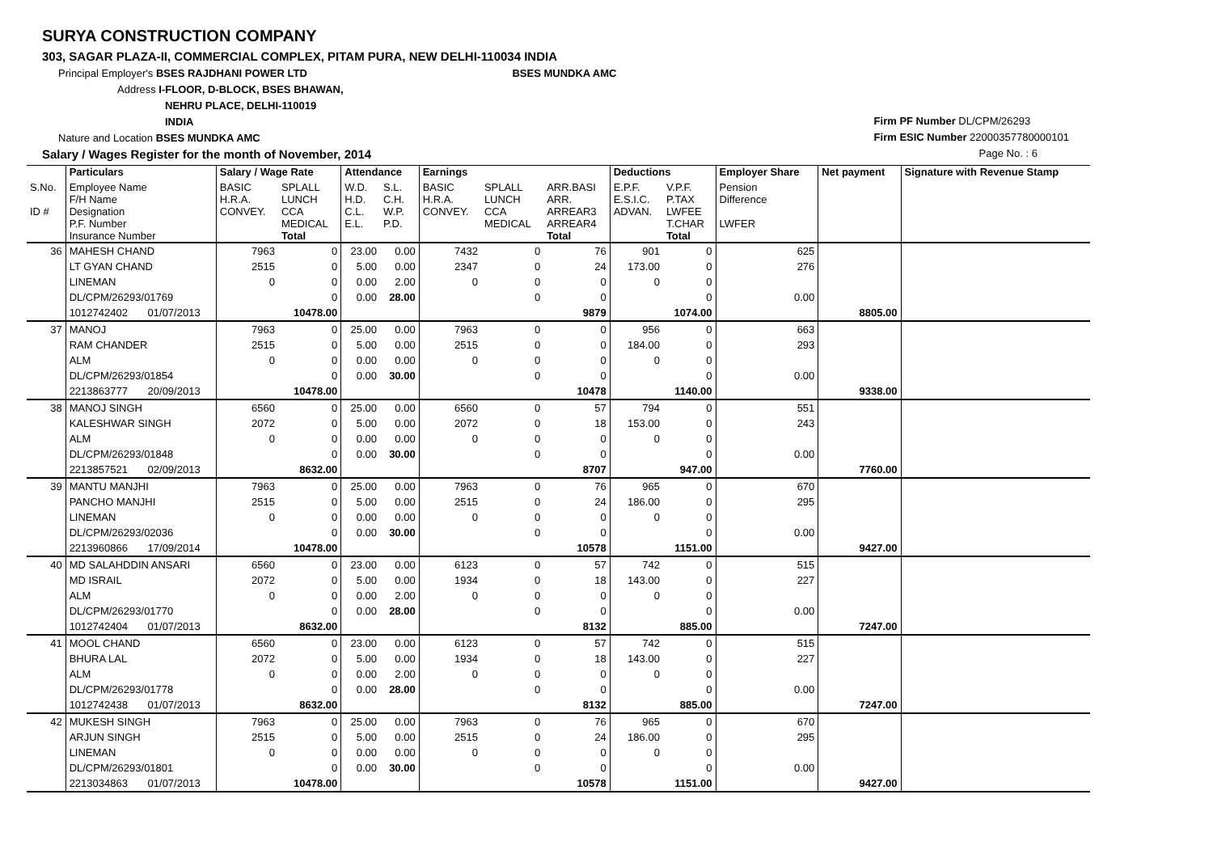SURYA CONSTRUCTION COMPANY
303, SAGAR PLAZA-II, COMMERCIAL COMPLEX, PITAM PURA, NEW DELHI-110034 INDIA
Principal Employer's BSES RAJDHANI POWER LTD BSES MUNDKA AMC
Address I-FLOOR, D-BLOCK, BSES BHAWAN,
NEHRU PLACE, DELHI-110019
INDIA
Nature and Location BSES MUNDKA AMC
Salary / Wages Register for the month of November, 2014
Firm PF Number DL/CPM/26293
Firm ESIC Number 22000357780000101
Page No. : 6
| | Particulars | | Salary / Wage Rate | | Attendance | | Earnings | | | Deductions | | Employer Share | Net payment | Signature with Revenue Stamp |
| --- | --- | --- | --- | --- | --- | --- | --- | --- | --- | --- | --- | --- | --- | --- |
| S.No. ID # | Employee Name F/H Name Designation P.F. Number Insurance Number | | BASIC H.R.A. CONVEY. | SPLALL LUNCH CCA MEDICAL Total | W.D. H.D. C.L. E.L. | S.L. C.H. W.P. P.D. | BASIC H.R.A. CONVEY. | SPLALL LUNCH CCA MEDICAL | ARR.BASI ARR. ARREAR3 ARREAR4 Total | E.P.F. E.S.I.C. ADVAN. | V.P.F. P.TAX LWFEE T.CHAR Total | Pension Difference LWFER | | |
| 36 | MAHESH CHAND | | 7963 | 0 | 23.00 | 0.00 | 7432 | 0 | 76 | 901 | 0 | 625 | | |
| | LT GYAN CHAND | | 2515 | 0 | 5.00 | 0.00 | 2347 | 0 | 24 | 173.00 | 0 | 276 | | |
| | LINEMAN | | 0 | 0 | 0.00 | 2.00 | 0 | 0 | 0 | 0 | 0 | | | |
| | DL/CPM/26293/01769 | | | 0 | 0.00 | 28.00 | | 0 | 0 | | 0 | 0.00 | | |
| | 1012742402 | 01/07/2013 | | 10478.00 | | | | | 9879 | | 1074.00 | | 8805.00 | |
| 37 | MANOJ | | 7963 | 0 | 25.00 | 0.00 | 7963 | 0 | 0 | 956 | 0 | 663 | | |
| | RAM CHANDER | | 2515 | 0 | 5.00 | 0.00 | 2515 | 0 | 0 | 184.00 | 0 | 293 | | |
| | ALM | | 0 | 0 | 0.00 | 0.00 | 0 | 0 | 0 | 0 | 0 | | | |
| | DL/CPM/26293/01854 | | | 0 | 0.00 | 30.00 | | 0 | 0 | | 0 | 0.00 | | |
| | 2213863777 | 20/09/2013 | | 10478.00 | | | | | 10478 | | 1140.00 | | 9338.00 | |
| 38 | MANOJ SINGH | | 6560 | 0 | 25.00 | 0.00 | 6560 | 0 | 57 | 794 | 0 | 551 | | |
| | KALESHWAR SINGH | | 2072 | 0 | 5.00 | 0.00 | 2072 | 0 | 18 | 153.00 | 0 | 243 | | |
| | ALM | | 0 | 0 | 0.00 | 0.00 | 0 | 0 | 0 | 0 | 0 | | | |
| | DL/CPM/26293/01848 | | | 0 | 0.00 | 30.00 | | 0 | 0 | | 0 | 0.00 | | |
| | 2213857521 | 02/09/2013 | | 8632.00 | | | | | 8707 | | 947.00 | | 7760.00 | |
| 39 | MANTU MANJHI | | 7963 | 0 | 25.00 | 0.00 | 7963 | 0 | 76 | 965 | 0 | 670 | | |
| | PANCHO MANJHI | | 2515 | 0 | 5.00 | 0.00 | 2515 | 0 | 24 | 186.00 | 0 | 295 | | |
| | LINEMAN | | 0 | 0 | 0.00 | 0.00 | 0 | 0 | 0 | 0 | 0 | | | |
| | DL/CPM/26293/02036 | | | 0 | 0.00 | 30.00 | | 0 | 0 | | 0 | 0.00 | | |
| | 2213960866 | 17/09/2014 | | 10478.00 | | | | | 10578 | | 1151.00 | | 9427.00 | |
| 40 | MD SALAHDDIN ANSARI | | 6560 | 0 | 23.00 | 0.00 | 6123 | 0 | 57 | 742 | 0 | 515 | | |
| | MD ISRAIL | | 2072 | 0 | 5.00 | 0.00 | 1934 | 0 | 18 | 143.00 | 0 | 227 | | |
| | ALM | | 0 | 0 | 0.00 | 2.00 | 0 | 0 | 0 | 0 | 0 | | | |
| | DL/CPM/26293/01770 | | | 0 | 0.00 | 28.00 | | 0 | 0 | | 0 | 0.00 | | |
| | 1012742404 | 01/07/2013 | | 8632.00 | | | | | 8132 | | 885.00 | | 7247.00 | |
| 41 | MOOL CHAND | | 6560 | 0 | 23.00 | 0.00 | 6123 | 0 | 57 | 742 | 0 | 515 | | |
| | BHURA LAL | | 2072 | 0 | 5.00 | 0.00 | 1934 | 0 | 18 | 143.00 | 0 | 227 | | |
| | ALM | | 0 | 0 | 0.00 | 2.00 | 0 | 0 | 0 | 0 | 0 | | | |
| | DL/CPM/26293/01778 | | | 0 | 0.00 | 28.00 | | 0 | 0 | | 0 | 0.00 | | |
| | 1012742438 | 01/07/2013 | | 8632.00 | | | | | 8132 | | 885.00 | | 7247.00 | |
| 42 | MUKESH SINGH | | 7963 | 0 | 25.00 | 0.00 | 7963 | 0 | 76 | 965 | 0 | 670 | | |
| | ARJUN SINGH | | 2515 | 0 | 5.00 | 0.00 | 2515 | 0 | 24 | 186.00 | 0 | 295 | | |
| | LINEMAN | | 0 | 0 | 0.00 | 0.00 | 0 | 0 | 0 | 0 | 0 | | | |
| | DL/CPM/26293/01801 | | | 0 | 0.00 | 30.00 | | 0 | 0 | | 0 | 0.00 | | |
| | 2213034863 | 01/07/2013 | | 10478.00 | | | | | 10578 | | 1151.00 | | 9427.00 | |